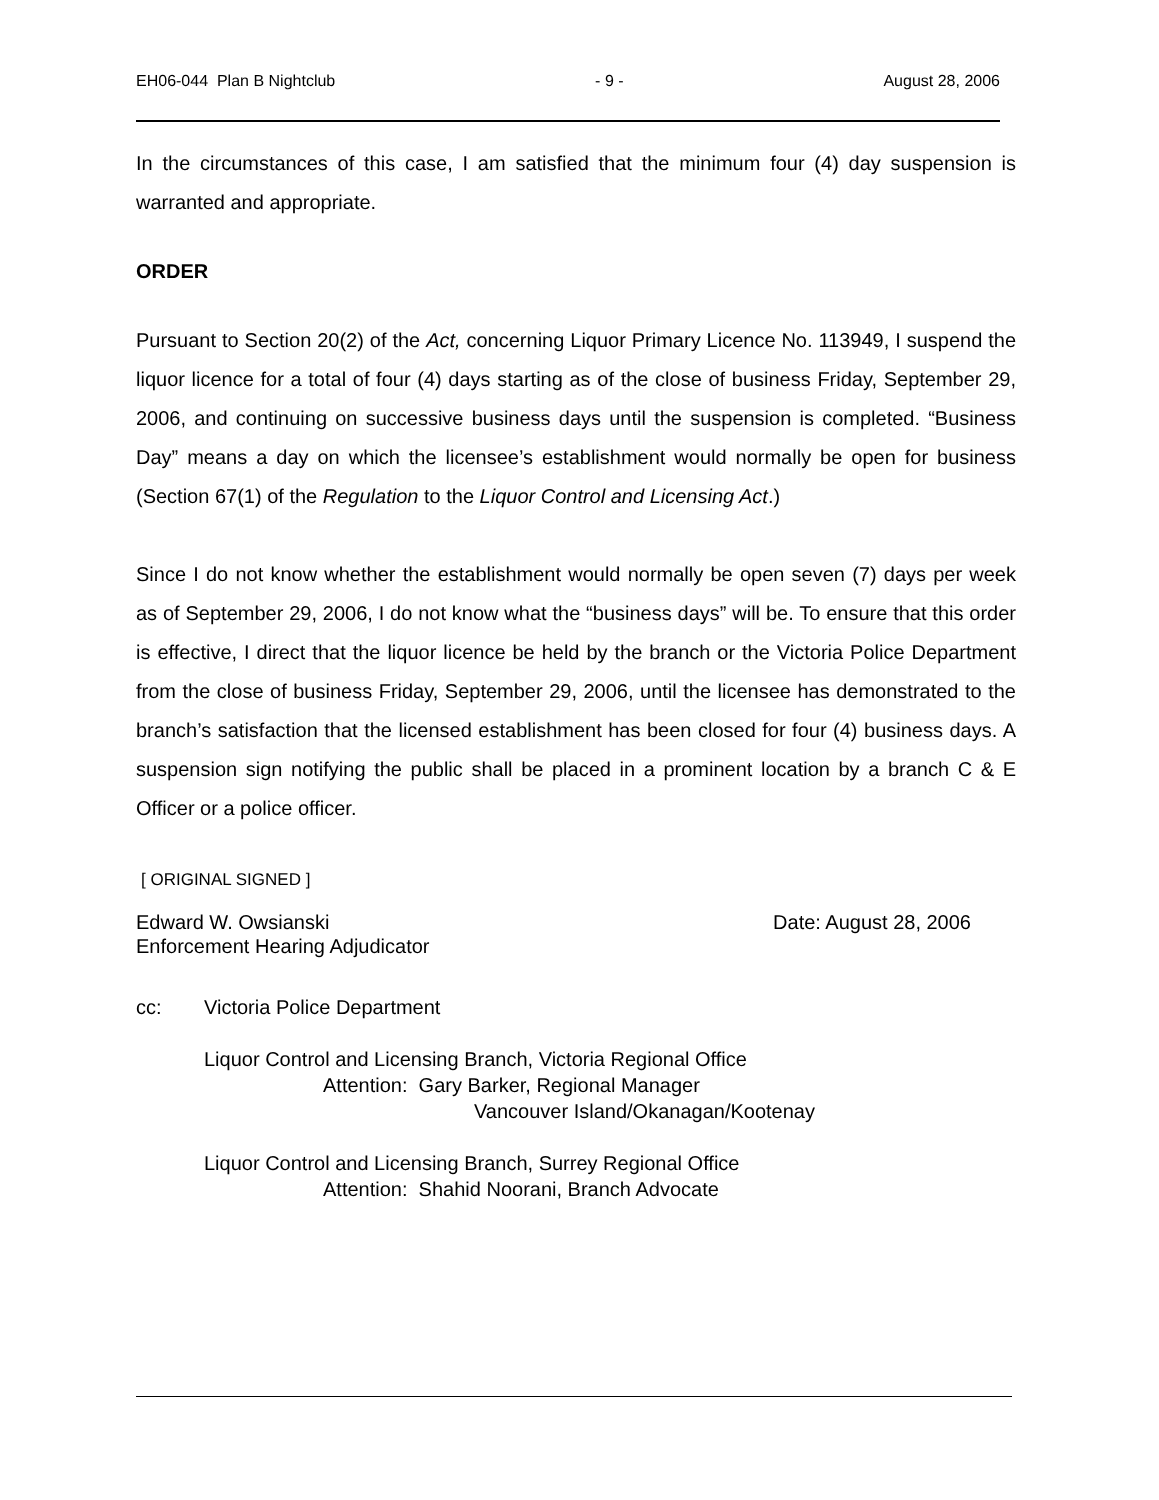EH06-044 Plan B Nightclub - 9 - August 28, 2006
In the circumstances of this case, I am satisfied that the minimum four (4) day suspension is warranted and appropriate.
ORDER
Pursuant to Section 20(2) of the Act, concerning Liquor Primary Licence No. 113949, I suspend the liquor licence for a total of four (4) days starting as of the close of business Friday, September 29, 2006, and continuing on successive business days until the suspension is completed. “Business Day” means a day on which the licensee’s establishment would normally be open for business (Section 67(1) of the Regulation to the Liquor Control and Licensing Act.)
Since I do not know whether the establishment would normally be open seven (7) days per week as of September 29, 2006, I do not know what the “business days” will be. To ensure that this order is effective, I direct that the liquor licence be held by the branch or the Victoria Police Department from the close of business Friday, September 29, 2006, until the licensee has demonstrated to the branch’s satisfaction that the licensed establishment has been closed for four (4) business days. A suspension sign notifying the public shall be placed in a prominent location by a branch C & E Officer or a police officer.
[ ORIGINAL SIGNED ]
Edward W. Owsianski Date: August 28, 2006
Enforcement Hearing Adjudicator
cc: Victoria Police Department
Liquor Control and Licensing Branch, Victoria Regional Office
Attention: Gary Barker, Regional Manager
Vancouver Island/Okanagan/Kootenay
Liquor Control and Licensing Branch, Surrey Regional Office
Attention: Shahid Noorani, Branch Advocate